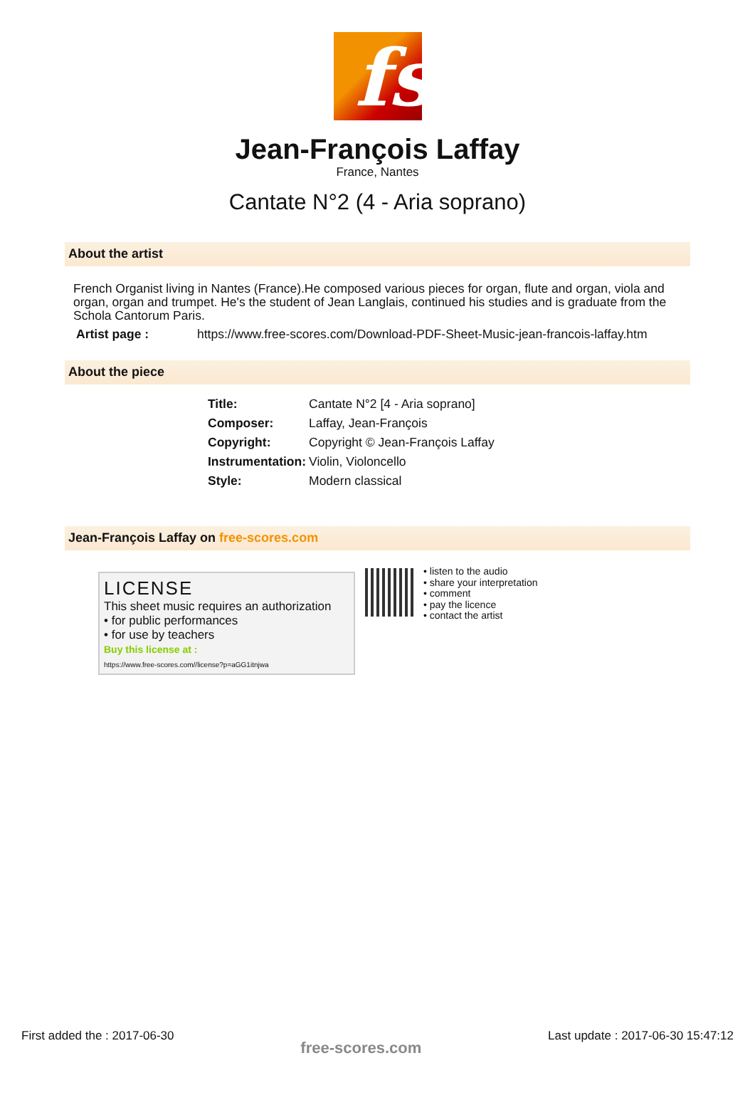fs
Jean-François Laffay
France, Nantes
Cantate N°2 (4 - Aria soprano)
About the artist
French Organist living in Nantes (France).He composed various pieces for organ, flute and organ, viola and organ, organ and trumpet. He's the student of Jean Langlais, continued his studies and is graduate from the Schola Cantorum Paris.
Artist page : https://www.free-scores.com/Download-PDF-Sheet-Music-jean-francois-laffay.htm
About the piece
| Title: | Cantate N°2 [4 - Aria soprano] |
| Composer: | Laffay, Jean-François |
| Copyright: | Copyright © Jean-François Laffay |
| Instrumentation: | Violin, Violoncello |
| Style: | Modern classical |
Jean-François Laffay on free-scores.com
LICENSE
This sheet music requires an authorization
• for public performances
• for use by teachers
Buy this license at :
https://www.free-scores.com//license?p=aGG1itnjwa
• listen to the audio
• share your interpretation
• comment
• pay the licence
• contact the artist
First added the : 2017-06-30 free-scores.com Last update : 2017-06-30 15:47:12